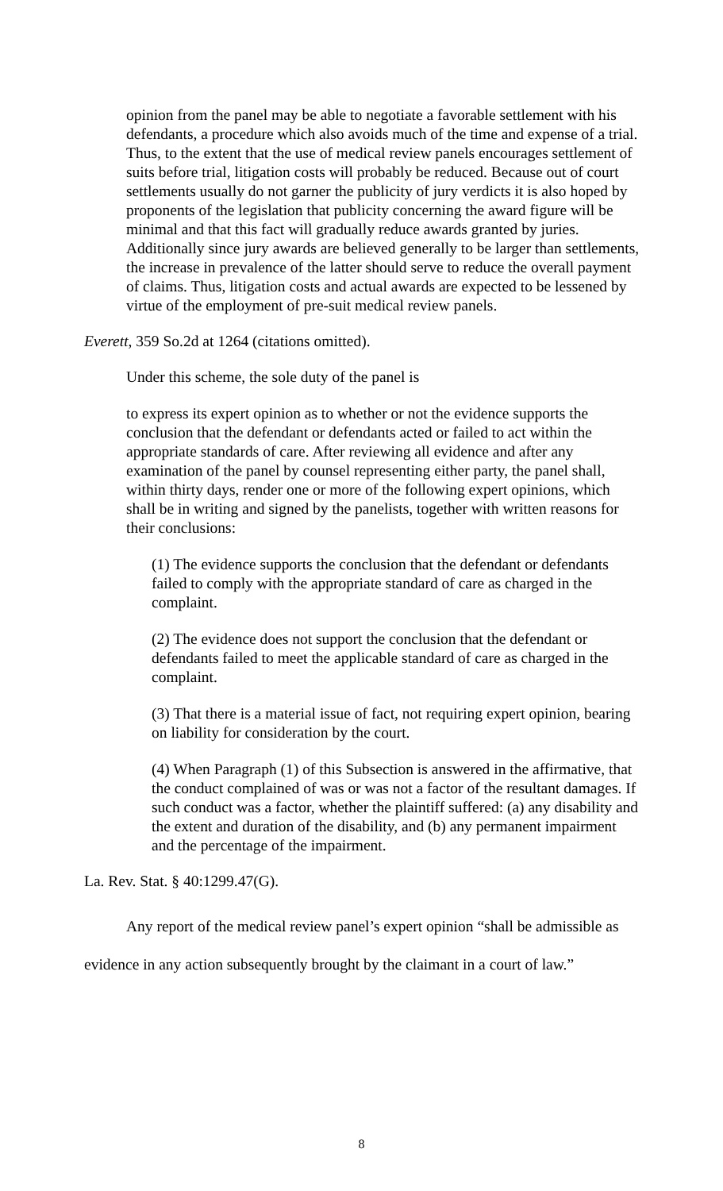opinion from the panel may be able to negotiate a favorable settlement with his defendants, a procedure which also avoids much of the time and expense of a trial. Thus, to the extent that the use of medical review panels encourages settlement of suits before trial, litigation costs will probably be reduced. Because out of court settlements usually do not garner the publicity of jury verdicts it is also hoped by proponents of the legislation that publicity concerning the award figure will be minimal and that this fact will gradually reduce awards granted by juries. Additionally since jury awards are believed generally to be larger than settlements, the increase in prevalence of the latter should serve to reduce the overall payment of claims. Thus, litigation costs and actual awards are expected to be lessened by virtue of the employment of pre-suit medical review panels.
Everett, 359 So.2d at 1264 (citations omitted).
Under this scheme, the sole duty of the panel is
to express its expert opinion as to whether or not the evidence supports the conclusion that the defendant or defendants acted or failed to act within the appropriate standards of care. After reviewing all evidence and after any examination of the panel by counsel representing either party, the panel shall, within thirty days, render one or more of the following expert opinions, which shall be in writing and signed by the panelists, together with written reasons for their conclusions:
(1) The evidence supports the conclusion that the defendant or defendants failed to comply with the appropriate standard of care as charged in the complaint.
(2) The evidence does not support the conclusion that the defendant or defendants failed to meet the applicable standard of care as charged in the complaint.
(3) That there is a material issue of fact, not requiring expert opinion, bearing on liability for consideration by the court.
(4) When Paragraph (1) of this Subsection is answered in the affirmative, that the conduct complained of was or was not a factor of the resultant damages. If such conduct was a factor, whether the plaintiff suffered: (a) any disability and the extent and duration of the disability, and (b) any permanent impairment and the percentage of the impairment.
La. Rev. Stat. § 40:1299.47(G).
Any report of the medical review panel’s expert opinion “shall be admissible as evidence in any action subsequently brought by the claimant in a court of law.”
8